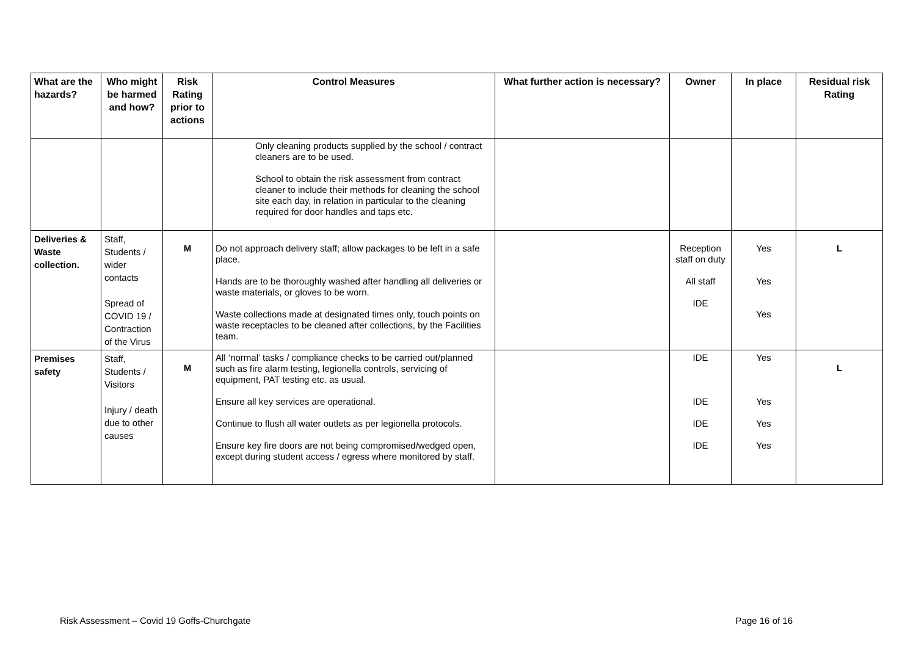| What are the hazards? | Who might be harmed and how? | Risk Rating prior to actions | Control Measures | What further action is necessary? | Owner | In place | Residual risk Rating |
| --- | --- | --- | --- | --- | --- | --- | --- |
| | | | Only cleaning products supplied by the school / contract cleaners are to be used. School to obtain the risk assessment from contract cleaner to include their methods for cleaning the school site each day, in relation in particular to the cleaning required for door handles and taps etc. | | | | |
| Deliveries & Waste collection. | Staff, Students / wider contacts Spread of COVID 19 / Contraction of the Virus | M | Do not approach delivery staff; allow packages to be left in a safe place. Hands are to be thoroughly washed after handling all deliveries or waste materials, or gloves to be worn. Waste collections made at designated times only, touch points on waste receptacles to be cleaned after collections, by the Facilities team. | | Reception staff on duty All staff IDE | Yes Yes Yes | L |
| Premises safety | Staff, Students / Visitors Injury / death due to other causes | M | All ‘normal’ tasks / compliance checks to be carried out/planned such as fire alarm testing, legionella controls, servicing of equipment, PAT testing etc. as usual. Ensure all key services are operational. Continue to flush all water outlets as per legionella protocols. Ensure key fire doors are not being compromised/wedged open, except during student access / egress where monitored by staff. | | IDE IDE IDE IDE | Yes Yes Yes Yes | L |
Risk Assessment – Covid 19 Goffs-Churchgate Page 16 of 16